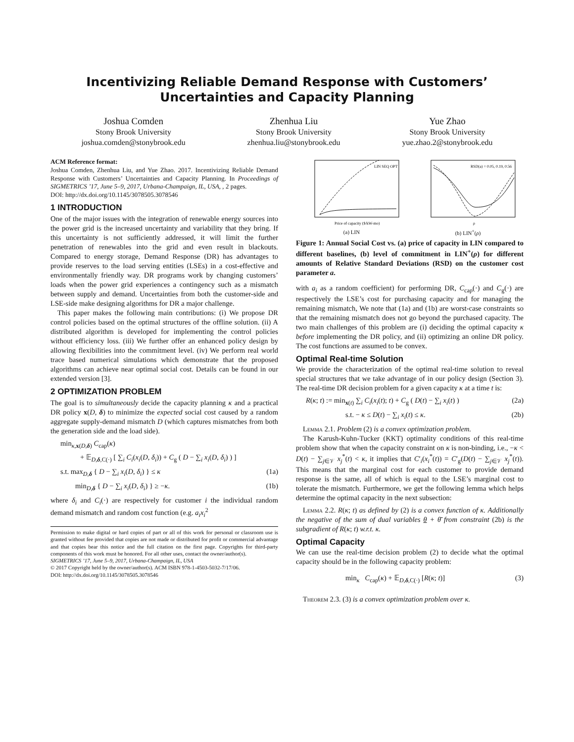Incentivizing Reliable Demand Response with Customers’
Uncertainties and Capacity Planning
Joshua Comden
Stony Brook University
joshua.comden@stonybrook.edu
Zhenhua Liu
Stony Brook University
zhenhua.liu@stonybrook.edu
Yue Zhao
Stony Brook University
yue.zhao.2@stonybrook.edu
ACM Reference format:
Joshua Comden, Zhenhua Liu, and Yue Zhao. 2017. Incentivizing Reliable Demand Response with Customers’ Uncertainties and Capacity Planning. In Proceedings of SIGMETRICS ’17, June 5–9, 2017, Urbana-Champaign, IL, USA, , 2 pages.
DOI: http://dx.doi.org/10.1145/3078505.3078546
1 INTRODUCTION
One of the major issues with the integration of renewable energy sources into the power grid is the increased uncertainty and variability that they bring. If this uncertainty is not sufficiently addressed, it will limit the further penetration of renewables into the grid and even result in blackouts. Compared to energy storage, Demand Response (DR) has advantages to provide reserves to the load serving entities (LSEs) in a cost-effective and environmentally friendly way. DR programs work by changing customers’ loads when the power grid experiences a contingency such as a mismatch between supply and demand. Uncertainties from both the customer-side and LSE-side make designing algorithms for DR a major challenge.
This paper makes the following main contributions: (i) We propose DR control policies based on the optimal structures of the offline solution. (ii) A distributed algorithm is developed for implementing the control policies without efficiency loss. (iii) We further offer an enhanced policy design by allowing flexibilities into the commitment level. (iv) We perform real world trace based numerical simulations which demonstrate that the proposed algorithms can achieve near optimal social cost. Details can be found in our extended version [3].
2 OPTIMIZATION PROBLEM
The goal is to simultaneously decide the capacity planning κ and a practical DR policy x(D, δ) to minimize the expected social cost caused by a random aggregate supply-demand mismatch D (which captures mismatches from both the generation side and the load side).
min<sub>κ,x(D,δ)</sub> C<sub>cap</sub>(κ)
+ 𝔼<sub>D,δ,C(·)</sub> [ ∑<sub>i</sub> C<sub>i</sub>(x<sub>i</sub>(D, δ<sub>i</sub>)) + C<sub>g</sub> ( D − ∑<sub>i</sub> x<sub>i</sub>(D, δ<sub>i</sub>) ) ]
s.t. max<sub>D,δ</sub> { D − ∑<sub>i</sub> x<sub>i</sub>(D, δ<sub>i</sub>) } ≤ κ (1a)
min<sub>D,δ</sub> { D − ∑<sub>i</sub> x<sub>i</sub>(D, δ<sub>i</sub>) } ≥ −κ. (1b)
where δ<sub>i</sub> and C<sub>i</sub>(·) are respectively for customer i the individual random demand mismatch and random cost function (e.g. a<sub>i</sub>x<sub>i</sub><sup>2</sup>
Permission to make digital or hard copies of part or all of this work for personal or classroom use is granted without fee provided that copies are not made or distributed for profit or commercial advantage and that copies bear this notice and the full citation on the first page. Copyrights for third-party components of this work must be honored. For all other uses, contact the owner/author(s).
SIGMETRICS ’17, June 5–9, 2017, Urbana-Champaign, IL, USA
© 2017 Copyright held by the owner/author(s). ACM ISBN 978-1-4503-5032-7/17/06.
DOI: http://dx.doi.org/10.1145/3078505.3078546
LIN SEQ OPT
Price of capacity ($/kW-mo)
(a) LIN
RSD(a) = 0.05, 0.19, 0.56
ρ
(b) LIN<sup>+</sup>(ρ)
Figure 1: Annual Social Cost vs. (a) price of capacity in LIN compared to different baselines, (b) level of commitment in LIN<sup>+</sup>(ρ) for different amounts of Relative Standard Deviations (RSD) on the customer cost parameter a.
with a<sub>i</sub> as a random coefficient) for performing DR, C<sub>cap</sub>(·) and C<sub>g</sub>(·) are respectively the LSE’s cost for purchasing capacity and for managing the remaining mismatch, We note that (1a) and (1b) are worst-case constraints so that the remaining mismatch does not go beyond the purchased capacity. The two main challenges of this problem are (i) deciding the optimal capacity κ before implementing the DR policy, and (ii) optimizing an online DR policy. The cost functions are assumed to be convex.
Optimal Real-time Solution
We provide the characterization of the optimal real-time solution to reveal special structures that we take advantage of in our policy design (Section 3). The real-time DR decision problem for a given capacity κ at a time t is:
R(κ; t) := min<sub>x(t)</sub> ∑<sub>i</sub> C<sub>i</sub>(x<sub>i</sub>(t); t) + C<sub>g</sub> ( D(t) − ∑<sub>i</sub> x<sub>i</sub>(t) ) (2a)
s.t. − κ ≤ D(t) − ∑<sub>i</sub> x<sub>i</sub>(t) ≤ κ. (2b)
Lemma 2.1. Problem (2) is a convex optimization problem.
The Karush-Kuhn-Tucker (KKT) optimality conditions of this real-time problem show that when the capacity constraint on κ is non-binding, i.e., −κ < D(t) − ∑<sub>j∈𝒱</sub> x<sub>j</sub><sup>*</sup>(t) < κ, it implies that C′<sub>i</sub>(x<sub>i</sub><sup>*</sup>(t)) = C′<sub>g</sub>(D(t) − ∑<sub>j∈𝒱</sub> x<sub>j</sub><sup>*</sup>(t)). This means that the marginal cost for each customer to provide demand response is the same, all of which is equal to the LSE’s marginal cost to tolerate the mismatch. Furthermore, we get the following lemma which helps determine the optimal capacity in the next subsection:
Lemma 2.2. R(κ; t) as defined by (2) is a convex function of κ. Additionally the negative of the sum of dual variables θ + θ̄ from constraint (2b) is the subgradient of R(κ; t) w.r.t. κ.
Optimal Capacity
We can use the real-time decision problem (2) to decide what the optimal capacity should be in the following capacity problem:
min<sub>κ</sub> C<sub>cap</sub>(κ) + 𝔼<sub>D,δ,C(·)</sub> [R(κ; t)] (3)
Theorem 2.3. (3) is a convex optimization problem over κ.